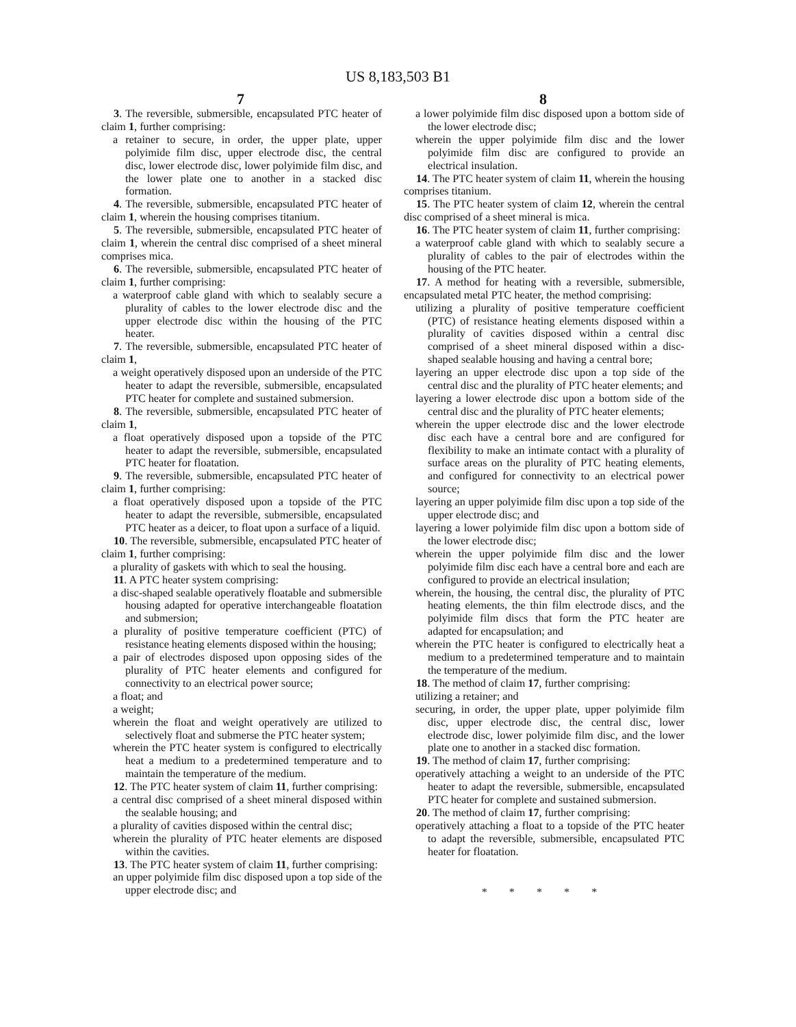US 8,183,503 B1
7 8
3. The reversible, submersible, encapsulated PTC heater of claim 1, further comprising:
a retainer to secure, in order, the upper plate, upper polyimide film disc, upper electrode disc, the central disc, lower electrode disc, lower polyimide film disc, and the lower plate one to another in a stacked disc formation.
4. The reversible, submersible, encapsulated PTC heater of claim 1, wherein the housing comprises titanium.
5. The reversible, submersible, encapsulated PTC heater of claim 1, wherein the central disc comprised of a sheet mineral comprises mica.
6. The reversible, submersible, encapsulated PTC heater of claim 1, further comprising:
a waterproof cable gland with which to sealably secure a plurality of cables to the lower electrode disc and the upper electrode disc within the housing of the PTC heater.
7. The reversible, submersible, encapsulated PTC heater of claim 1,
a weight operatively disposed upon an underside of the PTC heater to adapt the reversible, submersible, encapsulated PTC heater for complete and sustained submersion.
8. The reversible, submersible, encapsulated PTC heater of claim 1,
a float operatively disposed upon a topside of the PTC heater to adapt the reversible, submersible, encapsulated PTC heater for floatation.
9. The reversible, submersible, encapsulated PTC heater of claim 1, further comprising:
a float operatively disposed upon a topside of the PTC heater to adapt the reversible, submersible, encapsulated PTC heater as a deicer, to float upon a surface of a liquid.
10. The reversible, submersible, encapsulated PTC heater of claim 1, further comprising:
a plurality of gaskets with which to seal the housing.
11. A PTC heater system comprising:
a disc-shaped sealable operatively floatable and submersible housing adapted for operative interchangeable floatation and submersion;
a plurality of positive temperature coefficient (PTC) of resistance heating elements disposed within the housing;
a pair of electrodes disposed upon opposing sides of the plurality of PTC heater elements and configured for connectivity to an electrical power source;
a float; and
a weight;
wherein the float and weight operatively are utilized to selectively float and submerse the PTC heater system;
wherein the PTC heater system is configured to electrically heat a medium to a predetermined temperature and to maintain the temperature of the medium.
12. The PTC heater system of claim 11, further comprising:
a central disc comprised of a sheet mineral disposed within the sealable housing; and
a plurality of cavities disposed within the central disc;
wherein the plurality of PTC heater elements are disposed within the cavities.
13. The PTC heater system of claim 11, further comprising:
an upper polyimide film disc disposed upon a top side of the upper electrode disc; and
a lower polyimide film disc disposed upon a bottom side of the lower electrode disc;
wherein the upper polyimide film disc and the lower polyimide film disc are configured to provide an electrical insulation.
14. The PTC heater system of claim 11, wherein the housing comprises titanium.
15. The PTC heater system of claim 12, wherein the central disc comprised of a sheet mineral is mica.
16. The PTC heater system of claim 11, further comprising:
a waterproof cable gland with which to sealably secure a plurality of cables to the pair of electrodes within the housing of the PTC heater.
17. A method for heating with a reversible, submersible, encapsulated metal PTC heater, the method comprising:
utilizing a plurality of positive temperature coefficient (PTC) of resistance heating elements disposed within a plurality of cavities disposed within a central disc comprised of a sheet mineral disposed within a disc-shaped sealable housing and having a central bore;
layering an upper electrode disc upon a top side of the central disc and the plurality of PTC heater elements; and
layering a lower electrode disc upon a bottom side of the central disc and the plurality of PTC heater elements;
wherein the upper electrode disc and the lower electrode disc each have a central bore and are configured for flexibility to make an intimate contact with a plurality of surface areas on the plurality of PTC heating elements, and configured for connectivity to an electrical power source;
layering an upper polyimide film disc upon a top side of the upper electrode disc; and
layering a lower polyimide film disc upon a bottom side of the lower electrode disc;
wherein the upper polyimide film disc and the lower polyimide film disc each have a central bore and each are configured to provide an electrical insulation;
wherein, the housing, the central disc, the plurality of PTC heating elements, the thin film electrode discs, and the polyimide film discs that form the PTC heater are adapted for encapsulation; and
wherein the PTC heater is configured to electrically heat a medium to a predetermined temperature and to maintain the temperature of the medium.
18. The method of claim 17, further comprising:
utilizing a retainer; and
securing, in order, the upper plate, upper polyimide film disc, upper electrode disc, the central disc, lower electrode disc, lower polyimide film disc, and the lower plate one to another in a stacked disc formation.
19. The method of claim 17, further comprising:
operatively attaching a weight to an underside of the PTC heater to adapt the reversible, submersible, encapsulated PTC heater for complete and sustained submersion.
20. The method of claim 17, further comprising:
operatively attaching a float to a topside of the PTC heater to adapt the reversible, submersible, encapsulated PTC heater for floatation.
* * * * *